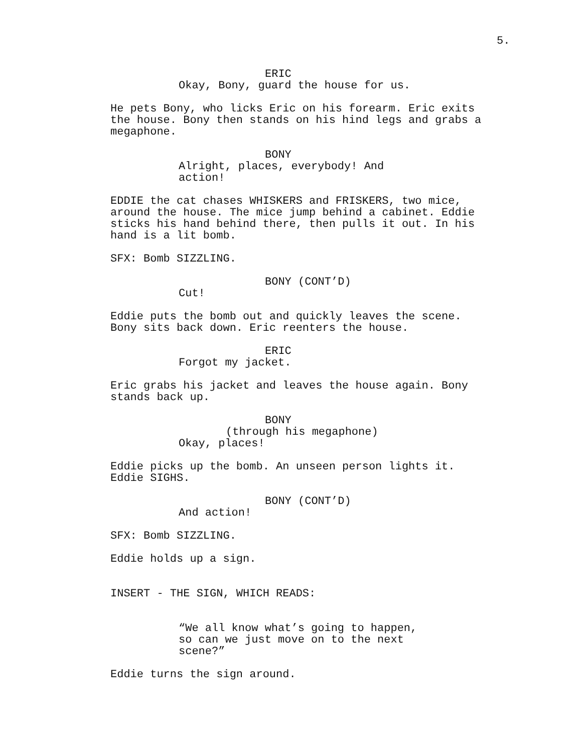5.
ERIC
Okay, Bony, guard the house for us.
He pets Bony, who licks Eric on his forearm. Eric exits the house. Bony then stands on his hind legs and grabs a megaphone.
BONY
Alright, places, everybody! And action!
EDDIE the cat chases WHISKERS and FRISKERS, two mice, around the house. The mice jump behind a cabinet. Eddie sticks his hand behind there, then pulls it out. In his hand is a lit bomb.
SFX: Bomb SIZZLING.
BONY (CONT’D)
Cut!
Eddie puts the bomb out and quickly leaves the scene. Bony sits back down. Eric reenters the house.
ERIC
Forgot my jacket.
Eric grabs his jacket and leaves the house again. Bony stands back up.
BONY
(through his megaphone)
Okay, places!
Eddie picks up the bomb. An unseen person lights it. Eddie SIGHS.
BONY (CONT’D)
And action!
SFX: Bomb SIZZLING.
Eddie holds up a sign.
INSERT - THE SIGN, WHICH READS:
“We all know what’s going to happen, so can we just move on to the next scene?”
Eddie turns the sign around.